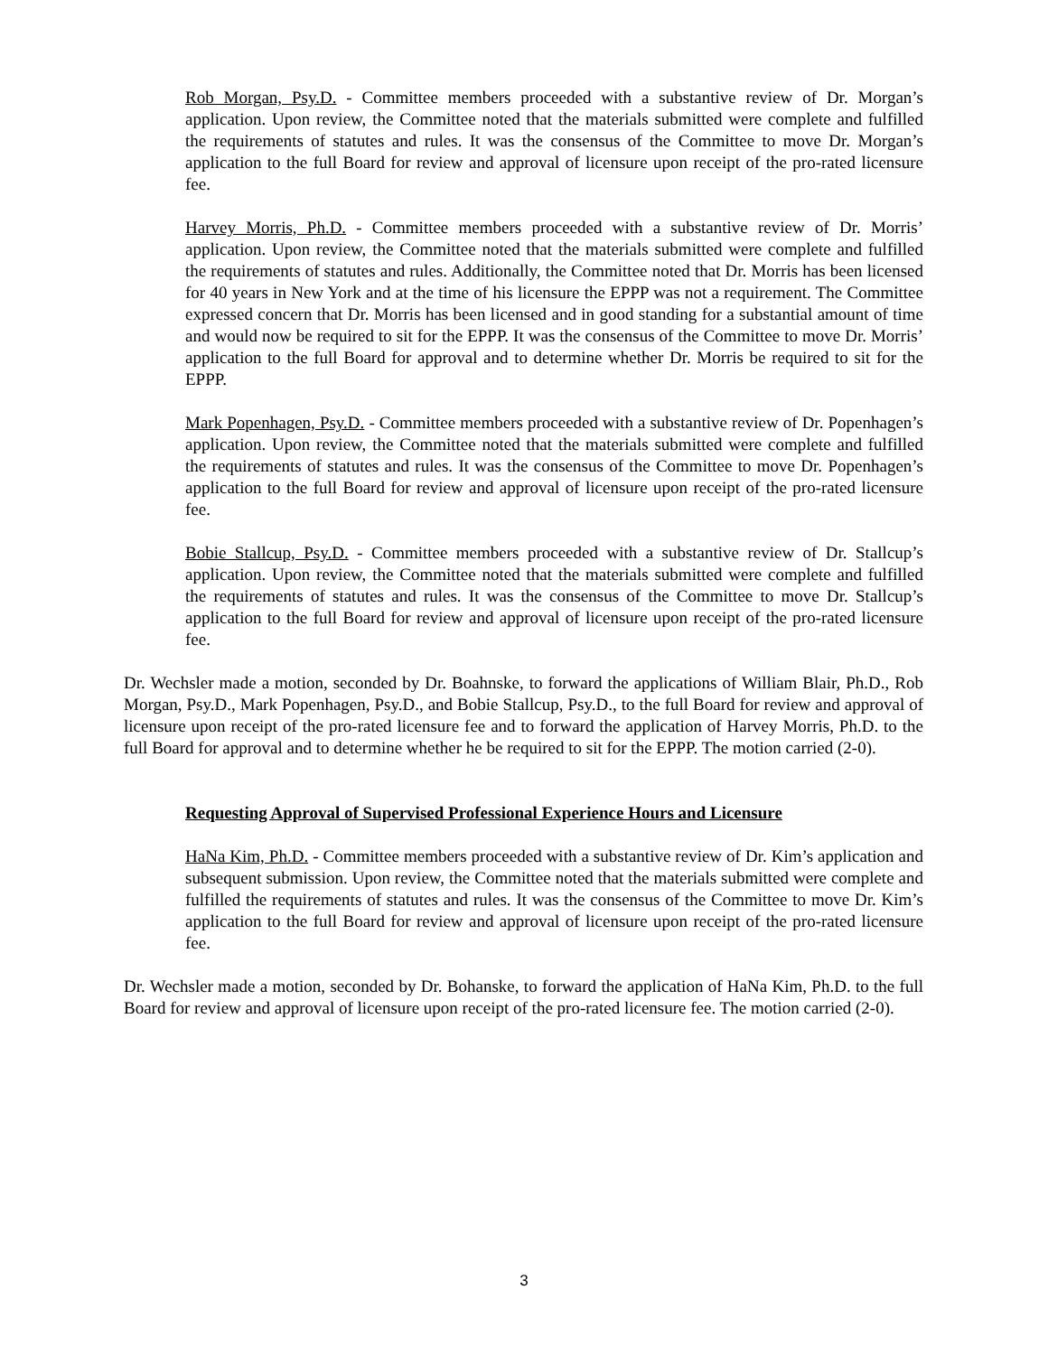Rob Morgan, Psy.D. - Committee members proceeded with a substantive review of Dr. Morgan’s application. Upon review, the Committee noted that the materials submitted were complete and fulfilled the requirements of statutes and rules. It was the consensus of the Committee to move Dr. Morgan’s application to the full Board for review and approval of licensure upon receipt of the pro-rated licensure fee.
Harvey Morris, Ph.D. - Committee members proceeded with a substantive review of Dr. Morris’ application. Upon review, the Committee noted that the materials submitted were complete and fulfilled the requirements of statutes and rules. Additionally, the Committee noted that Dr. Morris has been licensed for 40 years in New York and at the time of his licensure the EPPP was not a requirement. The Committee expressed concern that Dr. Morris has been licensed and in good standing for a substantial amount of time and would now be required to sit for the EPPP. It was the consensus of the Committee to move Dr. Morris’ application to the full Board for approval and to determine whether Dr. Morris be required to sit for the EPPP.
Mark Popenhagen, Psy.D. - Committee members proceeded with a substantive review of Dr. Popenhagen’s application. Upon review, the Committee noted that the materials submitted were complete and fulfilled the requirements of statutes and rules. It was the consensus of the Committee to move Dr. Popenhagen’s application to the full Board for review and approval of licensure upon receipt of the pro-rated licensure fee.
Bobie Stallcup, Psy.D. - Committee members proceeded with a substantive review of Dr. Stallcup’s application. Upon review, the Committee noted that the materials submitted were complete and fulfilled the requirements of statutes and rules. It was the consensus of the Committee to move Dr. Stallcup’s application to the full Board for review and approval of licensure upon receipt of the pro-rated licensure fee.
Dr. Wechsler made a motion, seconded by Dr. Boahnske, to forward the applications of William Blair, Ph.D., Rob Morgan, Psy.D., Mark Popenhagen, Psy.D., and Bobie Stallcup, Psy.D., to the full Board for review and approval of licensure upon receipt of the pro-rated licensure fee and to forward the application of Harvey Morris, Ph.D. to the full Board for approval and to determine whether he be required to sit for the EPPP. The motion carried (2-0).
Requesting Approval of Supervised Professional Experience Hours and Licensure
HaNa Kim, Ph.D. - Committee members proceeded with a substantive review of Dr. Kim’s application and subsequent submission. Upon review, the Committee noted that the materials submitted were complete and fulfilled the requirements of statutes and rules. It was the consensus of the Committee to move Dr. Kim’s application to the full Board for review and approval of licensure upon receipt of the pro-rated licensure fee.
Dr. Wechsler made a motion, seconded by Dr. Bohanske, to forward the application of HaNa Kim, Ph.D. to the full Board for review and approval of licensure upon receipt of the pro-rated licensure fee. The motion carried (2-0).
3